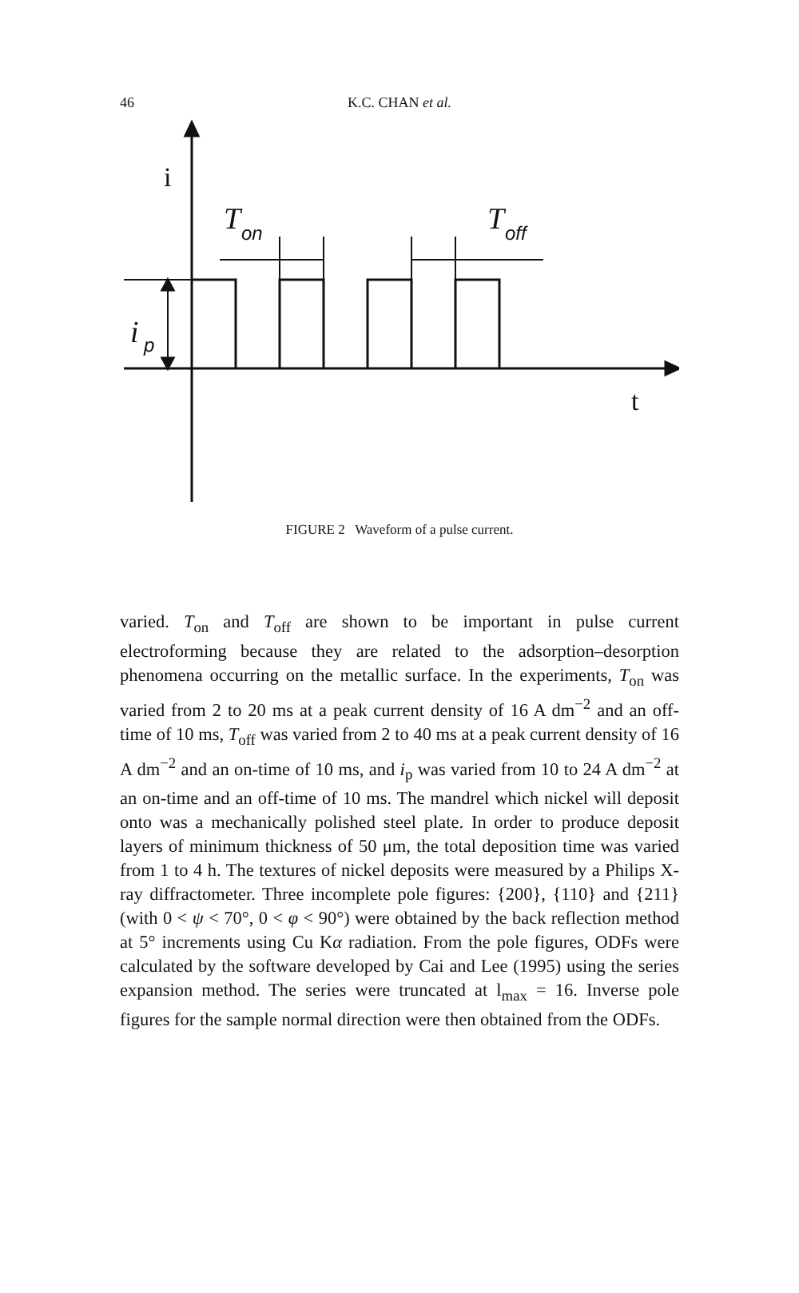46
K.C. CHAN et al.
i
T
on
T
off
i
p
t
FIGURE 2 Waveform of a pulse current.
varied. T<sub>on</sub> and T<sub>off</sub> are shown to be important in pulse current electroforming because they are related to the adsorption–desorption phenomena occurring on the metallic surface. In the experiments, T<sub>on</sub> was varied from 2 to 20 ms at a peak current density of 16 A dm<sup>−2</sup> and an off-time of 10 ms, T<sub>off</sub> was varied from 2 to 40 ms at a peak current density of 16 A dm<sup>−2</sup> and an on-time of 10 ms, and i<sub>p</sub> was varied from 10 to 24 A dm<sup>−2</sup> at an on-time and an off-time of 10 ms. The mandrel which nickel will deposit onto was a mechanically polished steel plate. In order to produce deposit layers of minimum thickness of 50 μm, the total deposition time was varied from 1 to 4 h. The textures of nickel deposits were measured by a Philips X-ray diffractometer. Three incomplete pole figures: {200}, {110} and {211} (with 0 < ψ < 70°, 0 < φ < 90°) were obtained by the back reflection method at 5° increments using Cu Kα radiation. From the pole figures, ODFs were calculated by the software developed by Cai and Lee (1995) using the series expansion method. The series were truncated at l<sub>max</sub> = 16. Inverse pole figures for the sample normal direction were then obtained from the ODFs.